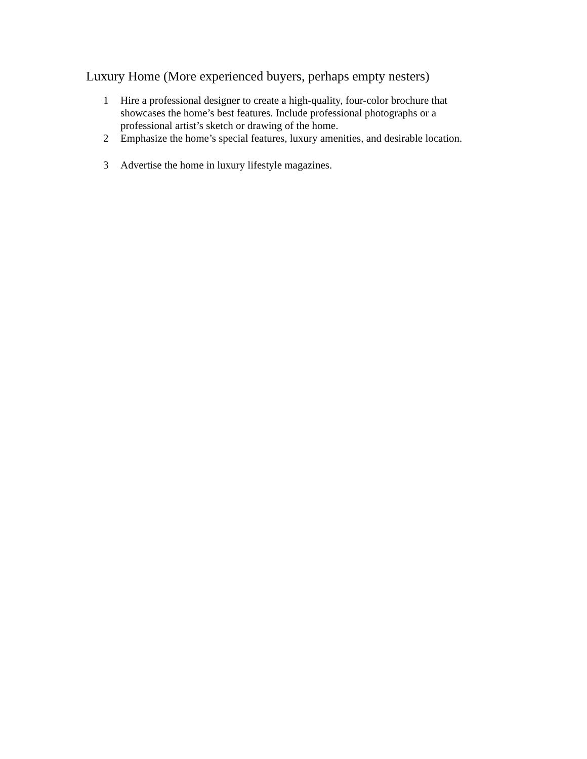Luxury Home (More experienced buyers, perhaps empty nesters)
1 Hire a professional designer to create a high-quality, four-color brochure that showcases the home’s best features. Include professional photographs or a professional artist’s sketch or drawing of the home.
2 Emphasize the home’s special features, luxury amenities, and desirable location.
3 Advertise the home in luxury lifestyle magazines.